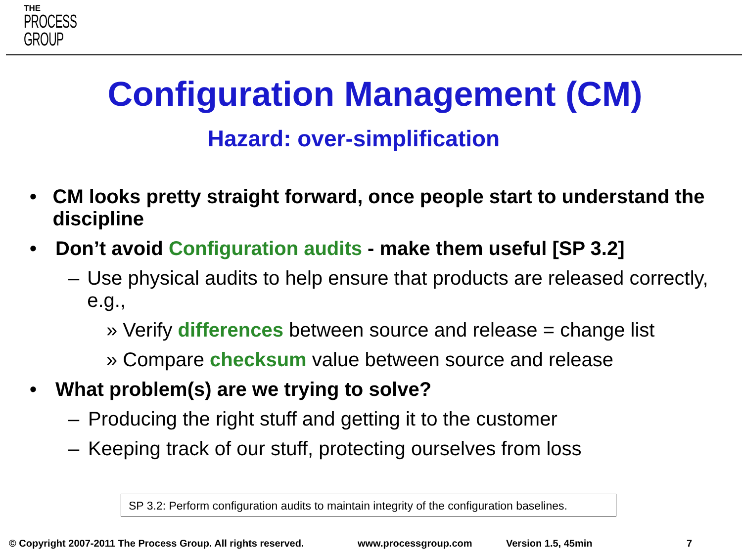THE
PROCESS
GROUP
Configuration Management (CM)
Hazard: over-simplification
• CM looks pretty straight forward, once people start to understand the discipline
• Don’t avoid Configuration audits - make them useful [SP 3.2]
– Use physical audits to help ensure that products are released correctly, e.g.,
» Verify differences between source and release = change list
» Compare checksum value between source and release
• What problem(s) are we trying to solve?
– Producing the right stuff and getting it to the customer
– Keeping track of our stuff, protecting ourselves from loss
SP 3.2: Perform configuration audits to maintain integrity of the configuration baselines.
© Copyright 2007-2011 The Process Group. All rights reserved. www.processgroup.com Version 1.5, 45min 7